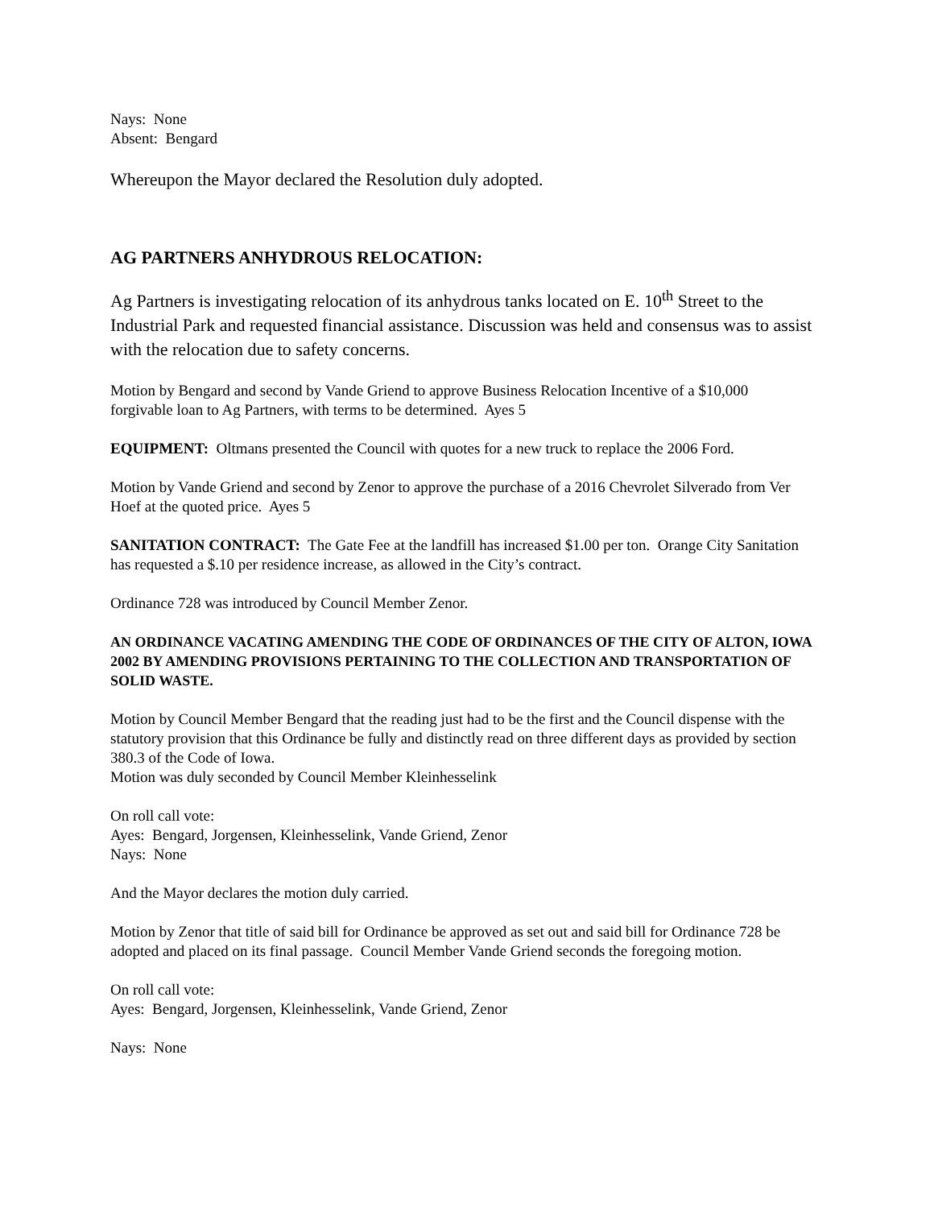Nays: None
Absent: Bengard
Whereupon the Mayor declared the Resolution duly adopted.
AG PARTNERS ANHYDROUS RELOCATION:
Ag Partners is investigating relocation of its anhydrous tanks located on E. 10<sup>th</sup> Street to the Industrial Park and requested financial assistance. Discussion was held and consensus was to assist with the relocation due to safety concerns.
Motion by Bengard and second by Vande Griend to approve Business Relocation Incentive of a $10,000 forgivable loan to Ag Partners, with terms to be determined. Ayes 5
EQUIPMENT: Oltmans presented the Council with quotes for a new truck to replace the 2006 Ford.
Motion by Vande Griend and second by Zenor to approve the purchase of a 2016 Chevrolet Silverado from Ver Hoef at the quoted price. Ayes 5
SANITATION CONTRACT: The Gate Fee at the landfill has increased $1.00 per ton. Orange City Sanitation has requested a $.10 per residence increase, as allowed in the City’s contract.
Ordinance 728 was introduced by Council Member Zenor.
AN ORDINANCE VACATING AMENDING THE CODE OF ORDINANCES OF THE CITY OF ALTON, IOWA 2002 BY AMENDING PROVISIONS PERTAINING TO THE COLLECTION AND TRANSPORTATION OF SOLID WASTE.
Motion by Council Member Bengard that the reading just had to be the first and the Council dispense with the statutory provision that this Ordinance be fully and distinctly read on three different days as provided by section 380.3 of the Code of Iowa.
Motion was duly seconded by Council Member Kleinhesselink
On roll call vote:
Ayes: Bengard, Jorgensen, Kleinhesselink, Vande Griend, Zenor
Nays: None
And the Mayor declares the motion duly carried.
Motion by Zenor that title of said bill for Ordinance be approved as set out and said bill for Ordinance 728 be adopted and placed on its final passage. Council Member Vande Griend seconds the foregoing motion.
On roll call vote:
Ayes: Bengard, Jorgensen, Kleinhesselink, Vande Griend, Zenor
Nays: None